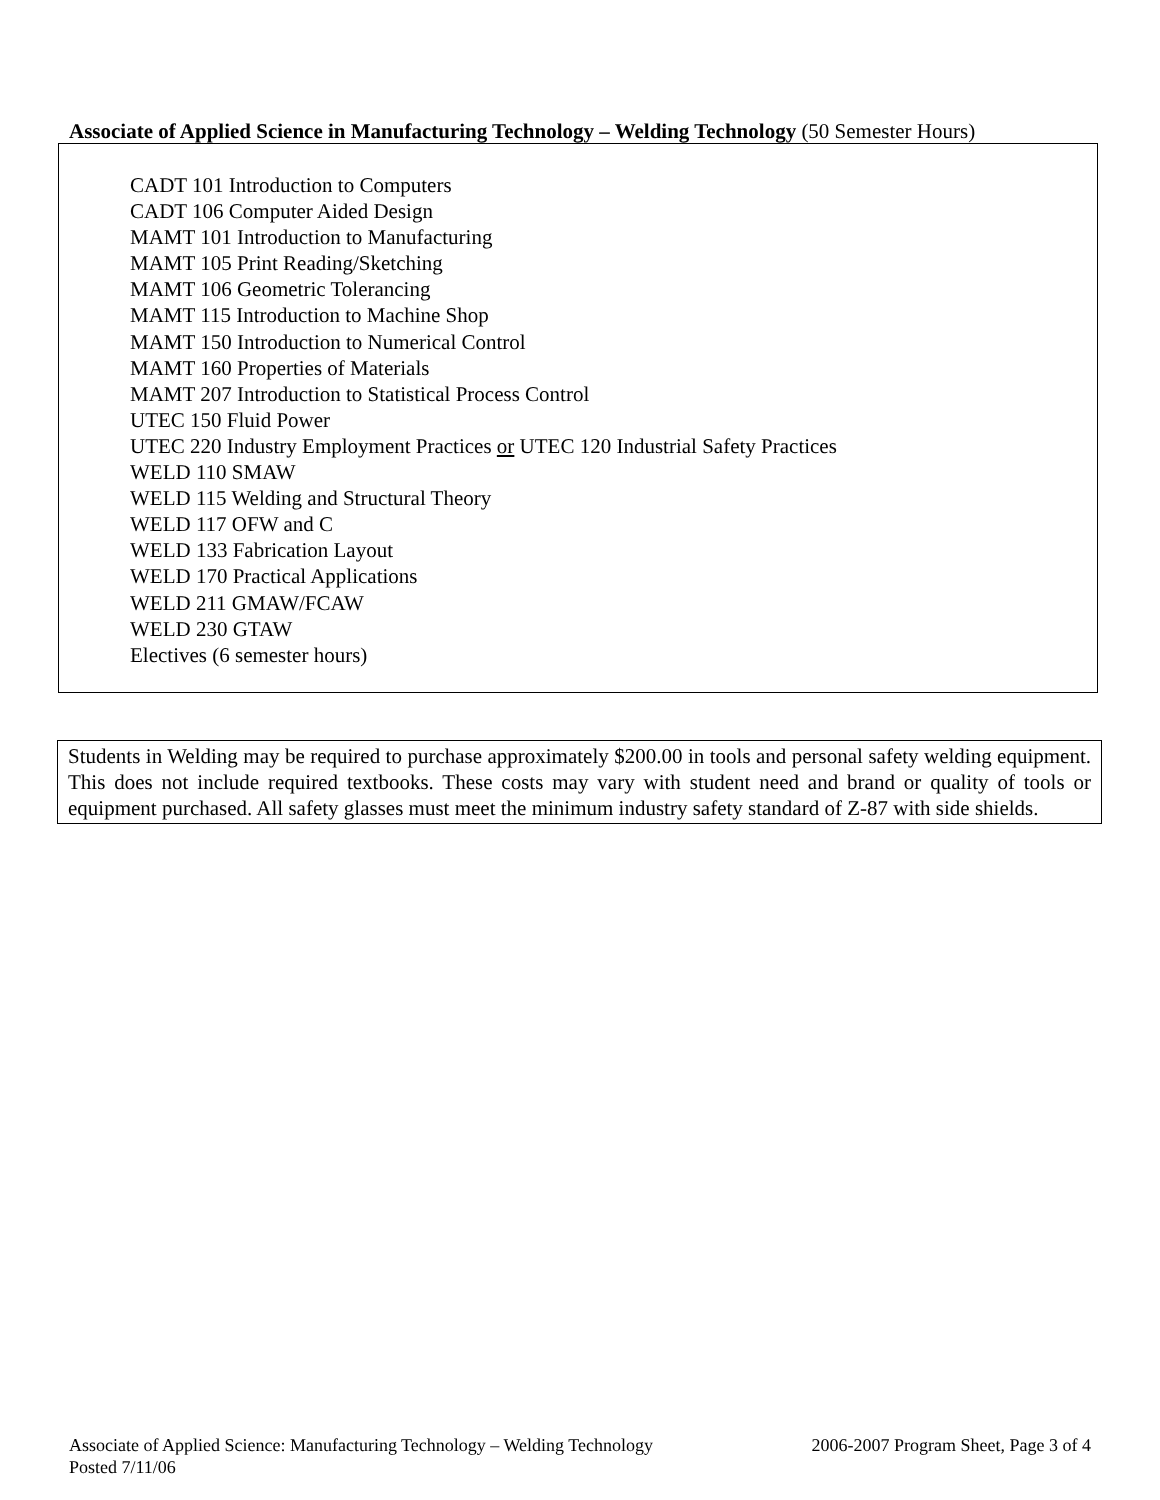Associate of Applied Science in Manufacturing Technology – Welding Technology (50 Semester Hours)
CADT 101 Introduction to Computers
CADT 106 Computer Aided Design
MAMT 101 Introduction to Manufacturing
MAMT 105 Print Reading/Sketching
MAMT 106 Geometric Tolerancing
MAMT 115 Introduction to Machine Shop
MAMT 150 Introduction to Numerical Control
MAMT 160 Properties of Materials
MAMT 207 Introduction to Statistical Process Control
UTEC 150 Fluid Power
UTEC 220 Industry Employment Practices or UTEC 120 Industrial Safety Practices
WELD 110 SMAW
WELD 115 Welding and Structural Theory
WELD 117 OFW and C
WELD 133 Fabrication Layout
WELD 170 Practical Applications
WELD 211 GMAW/FCAW
WELD 230 GTAW
Electives (6 semester hours)
Students in Welding may be required to purchase approximately $200.00 in tools and personal safety welding equipment. This does not include required textbooks. These costs may vary with student need and brand or quality of tools or equipment purchased. All safety glasses must meet the minimum industry safety standard of Z-87 with side shields.
2006-2007 Program Sheet, Page 3 of 4 Associate of Applied Science: Manufacturing Technology – Welding Technology
Posted 7/11/06